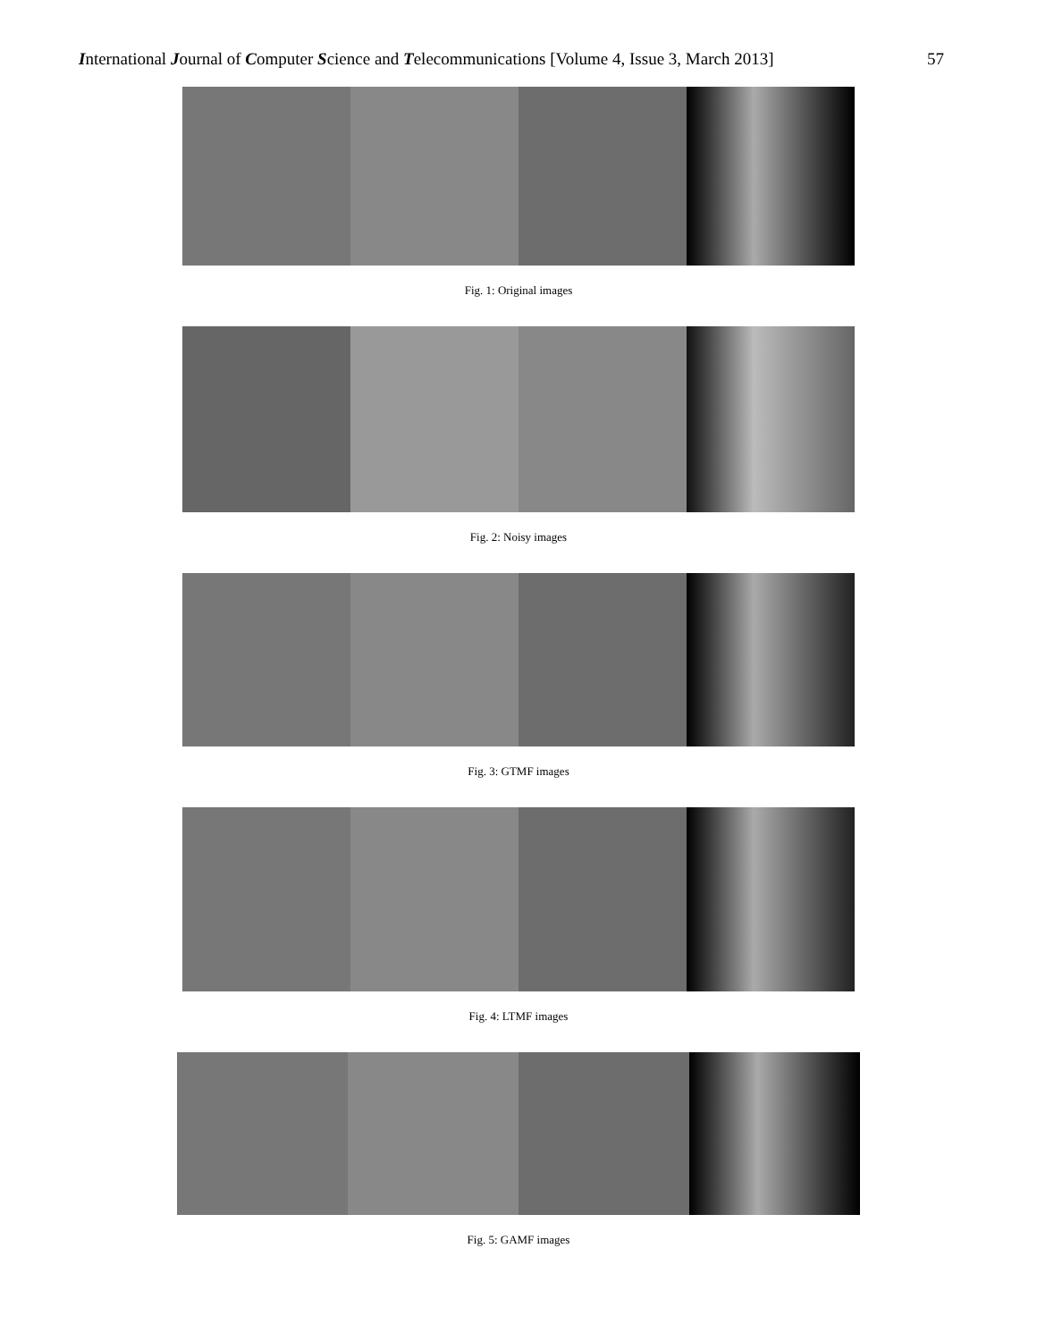International Journal of Computer Science and Telecommunications [Volume 4, Issue 3, March 2013] 57
Fig. 1: Original images
Fig. 2: Noisy images
Fig. 3: GTMF images
Fig. 4: LTMF images
Fig. 5: GAMF images